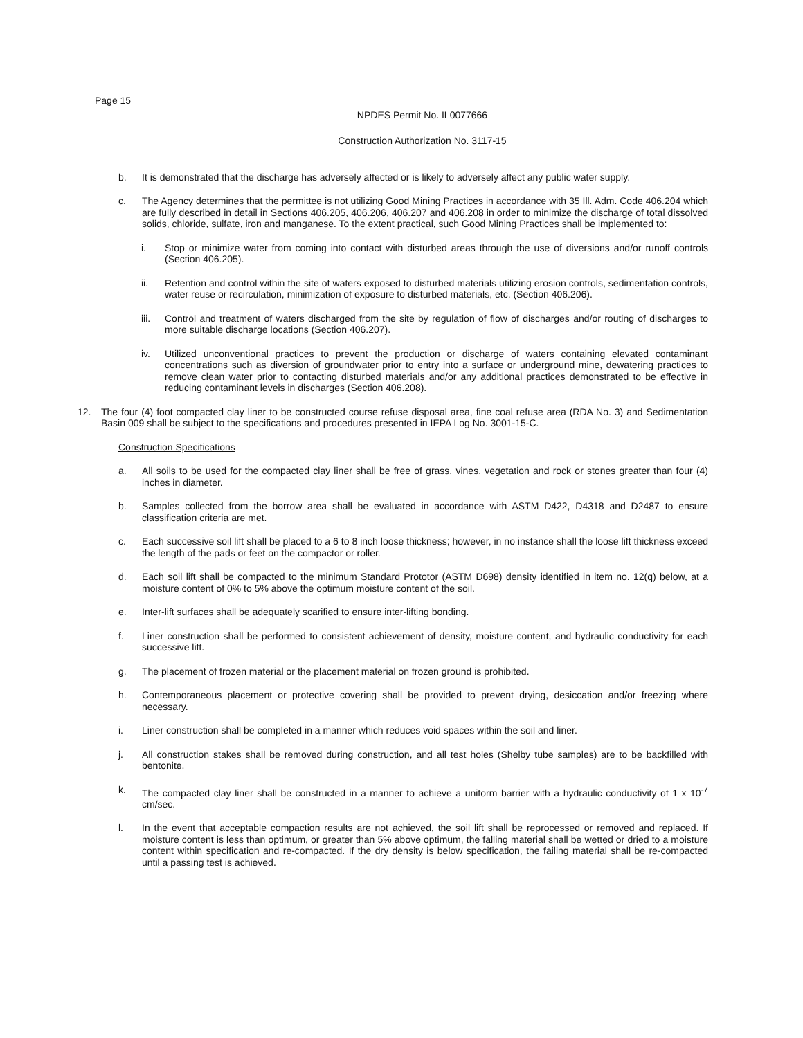Page 15
NPDES Permit No. IL0077666
Construction Authorization No. 3117-15
b. It is demonstrated that the discharge has adversely affected or is likely to adversely affect any public water supply.
c. The Agency determines that the permittee is not utilizing Good Mining Practices in accordance with 35 Ill. Adm. Code 406.204 which are fully described in detail in Sections 406.205, 406.206, 406.207 and 406.208 in order to minimize the discharge of total dissolved solids, chloride, sulfate, iron and manganese. To the extent practical, such Good Mining Practices shall be implemented to:
i. Stop or minimize water from coming into contact with disturbed areas through the use of diversions and/or runoff controls (Section 406.205).
ii. Retention and control within the site of waters exposed to disturbed materials utilizing erosion controls, sedimentation controls, water reuse or recirculation, minimization of exposure to disturbed materials, etc. (Section 406.206).
iii. Control and treatment of waters discharged from the site by regulation of flow of discharges and/or routing of discharges to more suitable discharge locations (Section 406.207).
iv. Utilized unconventional practices to prevent the production or discharge of waters containing elevated contaminant concentrations such as diversion of groundwater prior to entry into a surface or underground mine, dewatering practices to remove clean water prior to contacting disturbed materials and/or any additional practices demonstrated to be effective in reducing contaminant levels in discharges (Section 406.208).
12. The four (4) foot compacted clay liner to be constructed course refuse disposal area, fine coal refuse area (RDA No. 3) and Sedimentation Basin 009 shall be subject to the specifications and procedures presented in IEPA Log No. 3001-15-C.
Construction Specifications
a. All soils to be used for the compacted clay liner shall be free of grass, vines, vegetation and rock or stones greater than four (4) inches in diameter.
b. Samples collected from the borrow area shall be evaluated in accordance with ASTM D422, D4318 and D2487 to ensure classification criteria are met.
c. Each successive soil lift shall be placed to a 6 to 8 inch loose thickness; however, in no instance shall the loose lift thickness exceed the length of the pads or feet on the compactor or roller.
d. Each soil lift shall be compacted to the minimum Standard Prototor (ASTM D698) density identified in item no. 12(q) below, at a moisture content of 0% to 5% above the optimum moisture content of the soil.
e. Inter-lift surfaces shall be adequately scarified to ensure inter-lifting bonding.
f. Liner construction shall be performed to consistent achievement of density, moisture content, and hydraulic conductivity for each successive lift.
g. The placement of frozen material or the placement material on frozen ground is prohibited.
h. Contemporaneous placement or protective covering shall be provided to prevent drying, desiccation and/or freezing where necessary.
i. Liner construction shall be completed in a manner which reduces void spaces within the soil and liner.
j. All construction stakes shall be removed during construction, and all test holes (Shelby tube samples) are to be backfilled with bentonite.
k. The compacted clay liner shall be constructed in a manner to achieve a uniform barrier with a hydraulic conductivity of 1 x 10<sup>-7</sup> cm/sec.
l. In the event that acceptable compaction results are not achieved, the soil lift shall be reprocessed or removed and replaced. If moisture content is less than optimum, or greater than 5% above optimum, the falling material shall be wetted or dried to a moisture content within specification and re-compacted. If the dry density is below specification, the failing material shall be re-compacted until a passing test is achieved.